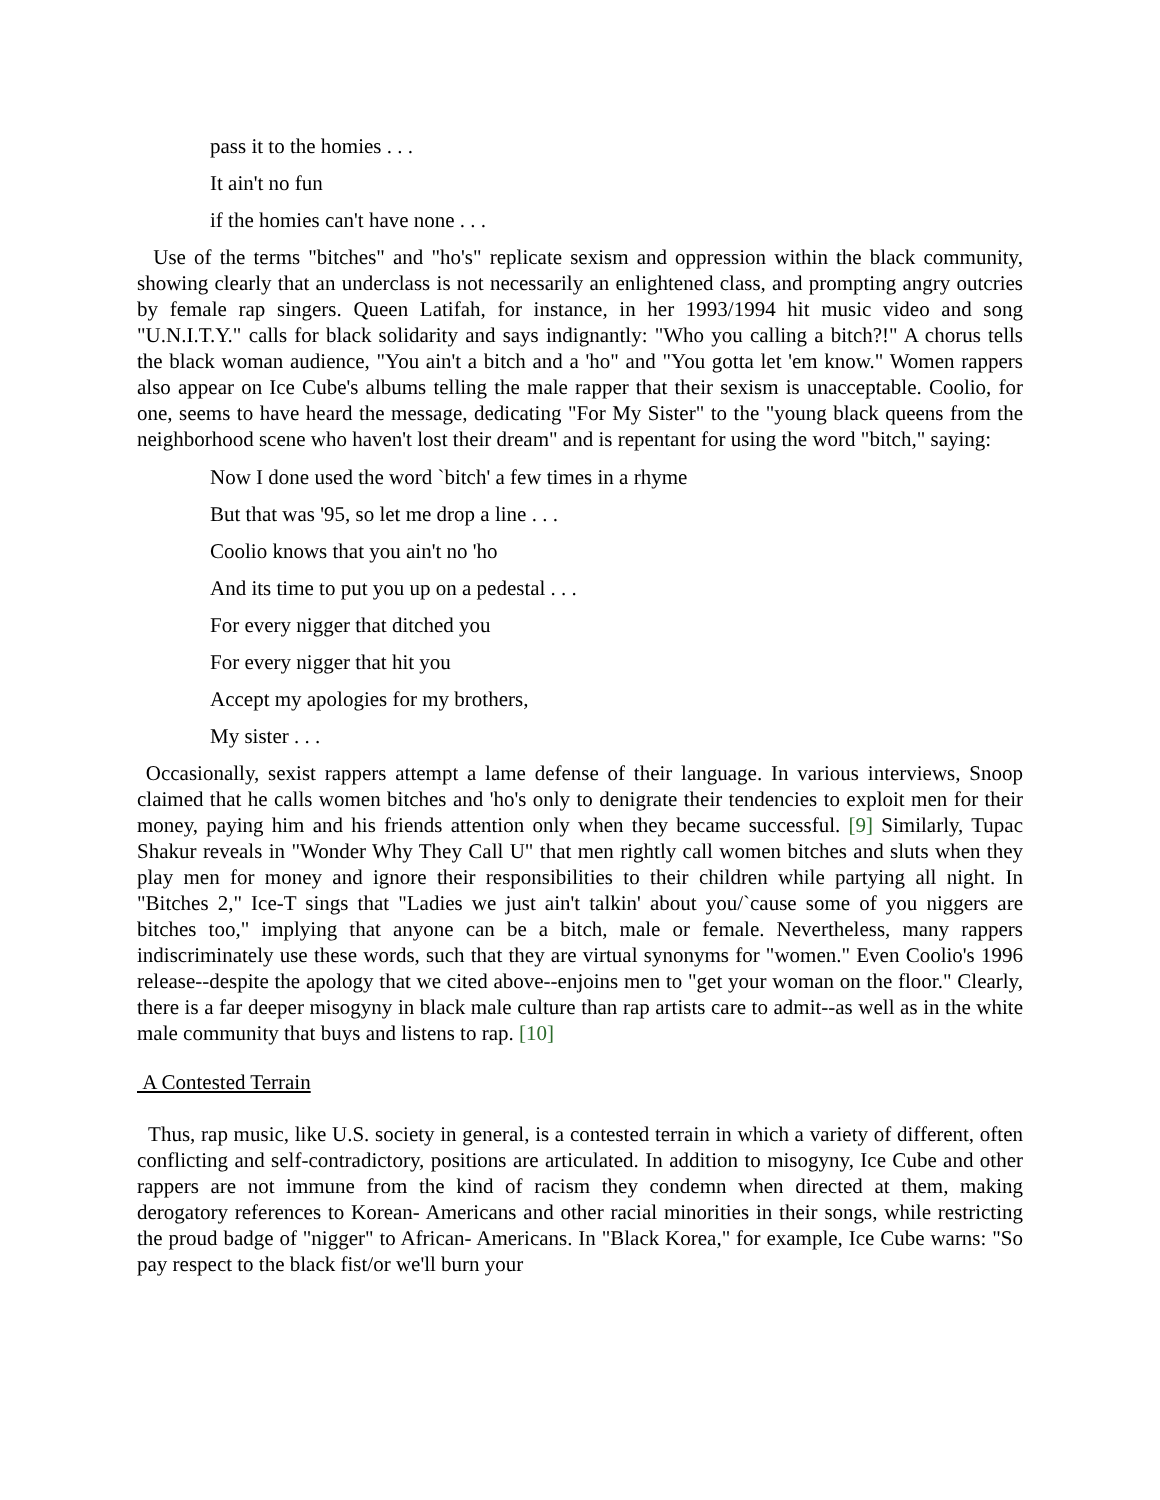pass it to the homies . . .
It ain't no fun
if the homies can't have none . . .
Use of the terms "bitches" and "ho's" replicate sexism and oppression within the black community, showing clearly that an underclass is not necessarily an enlightened class, and prompting angry outcries by female rap singers. Queen Latifah, for instance, in her 1993/1994 hit music video and song "U.N.I.T.Y." calls for black solidarity and says indignantly: "Who you calling a bitch?!" A chorus tells the black woman audience, "You ain't a bitch and a 'ho" and "You gotta let 'em know." Women rappers also appear on Ice Cube's albums telling the male rapper that their sexism is unacceptable. Coolio, for one, seems to have heard the message, dedicating "For My Sister" to the "young black queens from the neighborhood scene who haven't lost their dream" and is repentant for using the word "bitch," saying:
Now I done used the word `bitch' a few times in a rhyme
But that was '95, so let me drop a line . . .
Coolio knows that you ain't no 'ho
And its time to put you up on a pedestal . . .
For every nigger that ditched you
For every nigger that hit you
Accept my apologies for my brothers,
My sister . . .
Occasionally, sexist rappers attempt a lame defense of their language. In various interviews, Snoop claimed that he calls women bitches and 'ho's only to denigrate their tendencies to exploit men for their money, paying him and his friends attention only when they became successful. [9] Similarly, Tupac Shakur reveals in "Wonder Why They Call U" that men rightly call women bitches and sluts when they play men for money and ignore their responsibilities to their children while partying all night. In "Bitches 2," Ice-T sings that "Ladies we just ain't talkin' about you/`cause some of you niggers are bitches too," implying that anyone can be a bitch, male or female. Nevertheless, many rappers indiscriminately use these words, such that they are virtual synonyms for "women." Even Coolio's 1996 release--despite the apology that we cited above--enjoins men to "get your woman on the floor." Clearly, there is a far deeper misogyny in black male culture than rap artists care to admit--as well as in the white male community that buys and listens to rap. [10]
A Contested Terrain
Thus, rap music, like U.S. society in general, is a contested terrain in which a variety of different, often conflicting and self-contradictory, positions are articulated. In addition to misogyny, Ice Cube and other rappers are not immune from the kind of racism they condemn when directed at them, making derogatory references to Korean- Americans and other racial minorities in their songs, while restricting the proud badge of "nigger" to African- Americans. In "Black Korea," for example, Ice Cube warns: "So pay respect to the black fist/or we'll burn your